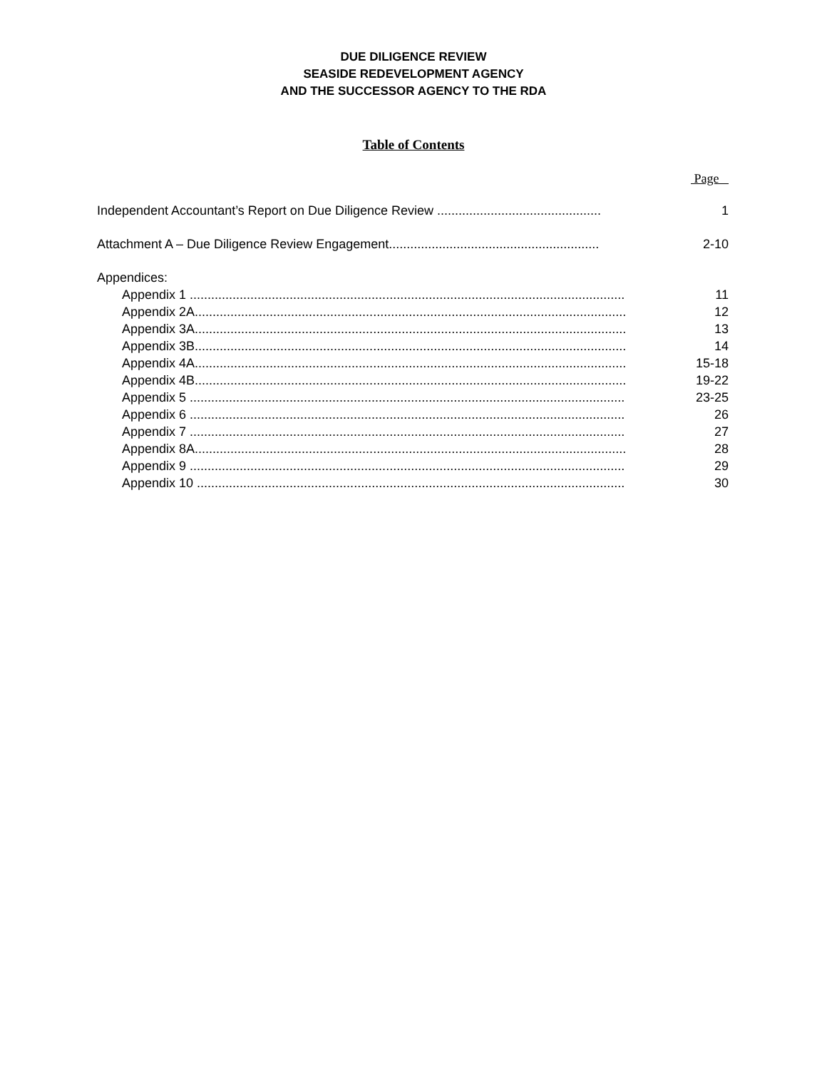DUE DILIGENCE REVIEW
SEASIDE REDEVELOPMENT AGENCY
AND THE SUCCESSOR AGENCY TO THE RDA
Table of Contents
Page
Independent Accountant’s Report on Due Diligence Review .............................................. 1
Attachment A – Due Diligence Review Engagement........................................................... 2-10
Appendices:
Appendix 1 .......................................................................................................................... 11
Appendix 2A......................................................................................................................... 12
Appendix 3A......................................................................................................................... 13
Appendix 3B......................................................................................................................... 14
Appendix 4A......................................................................................................................... 15-18
Appendix 4B......................................................................................................................... 19-22
Appendix 5 .......................................................................................................................... 23-25
Appendix 6 .......................................................................................................................... 26
Appendix 7 .......................................................................................................................... 27
Appendix 8A......................................................................................................................... 28
Appendix 9 .......................................................................................................................... 29
Appendix 10 ........................................................................................................................ 30